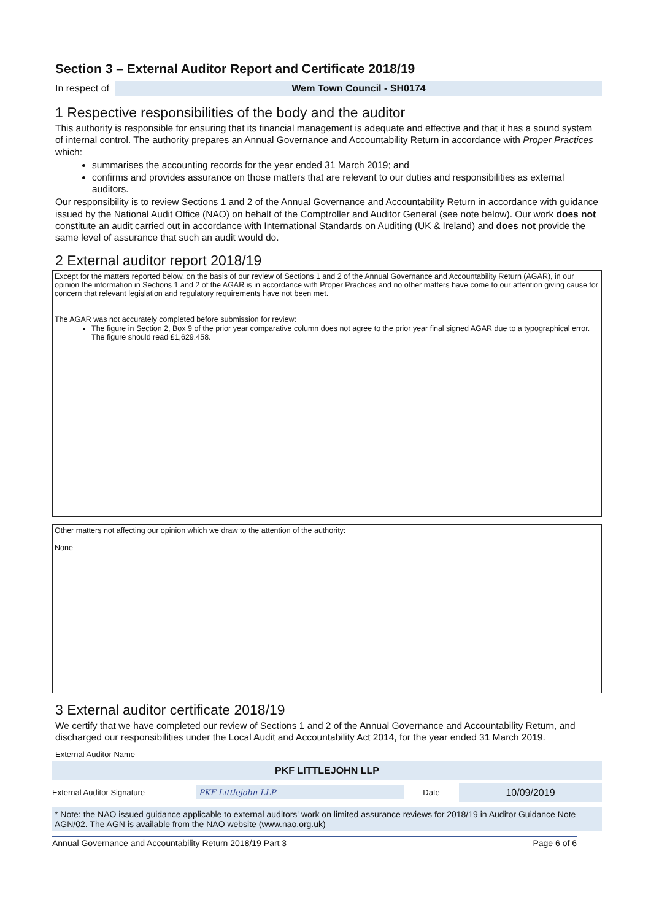Section 3 – External Auditor Report and Certificate 2018/19
In respect of
Wem Town Council - SH0174
1 Respective responsibilities of the body and the auditor
This authority is responsible for ensuring that its financial management is adequate and effective and that it has a sound system of internal control. The authority prepares an Annual Governance and Accountability Return in accordance with Proper Practices which:
summarises the accounting records for the year ended 31 March 2019; and
confirms and provides assurance on those matters that are relevant to our duties and responsibilities as external auditors.
Our responsibility is to review Sections 1 and 2 of the Annual Governance and Accountability Return in accordance with guidance issued by the National Audit Office (NAO) on behalf of the Comptroller and Auditor General (see note below). Our work does not constitute an audit carried out in accordance with International Standards on Auditing (UK & Ireland) and does not provide the same level of assurance that such an audit would do.
2 External auditor report 2018/19
Except for the matters reported below, on the basis of our review of Sections 1 and 2 of the Annual Governance and Accountability Return (AGAR), in our opinion the information in Sections 1 and 2 of the AGAR is in accordance with Proper Practices and no other matters have come to our attention giving cause for concern that relevant legislation and regulatory requirements have not been met.
The AGAR was not accurately completed before submission for review:
The figure in Section 2, Box 9 of the prior year comparative column does not agree to the prior year final signed AGAR due to a typographical error. The figure should read £1,629.458.
Other matters not affecting our opinion which we draw to the attention of the authority:
None
3 External auditor certificate 2018/19
We certify that we have completed our review of Sections 1 and 2 of the Annual Governance and Accountability Return, and discharged our responsibilities under the Local Audit and Accountability Act 2014, for the year ended 31 March 2019.
External Auditor Name
PKF LITTLEJOHN LLP
External Auditor Signature PKF Littlejohn LLP Date 10/09/2019
* Note: the NAO issued guidance applicable to external auditors' work on limited assurance reviews for 2018/19 in Auditor Guidance Note AGN/02. The AGN is available from the NAO website (www.nao.org.uk)
Annual Governance and Accountability Return 2018/19 Part 3 Page 6 of 6